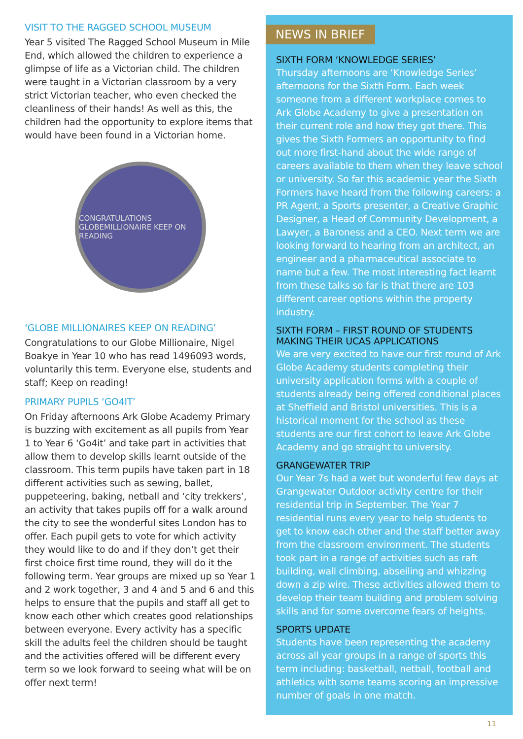VISIT TO THE RAGGED SCHOOL MUSEUM
Year 5 visited The Ragged School Museum in Mile End, which allowed the children to experience a glimpse of life as a Victorian child. The children were taught in a Victorian classroom by a very strict Victorian teacher, who even checked the cleanliness of their hands! As well as this, the children had the opportunity to explore items that would have been found in a Victorian home.
CONGRATULATIONS GLOBEMILLIONAIRE KEEP ON READING
‘GLOBE MILLIONAIRES KEEP ON READING’
Congratulations to our Globe Millionaire, Nigel Boakye in Year 10 who has read 1496093 words, voluntarily this term. Everyone else, students and staff; Keep on reading!
PRIMARY PUPILS ‘GO4IT’
On Friday afternoons Ark Globe Academy Primary is buzzing with excitement as all pupils from Year 1 to Year 6 ‘Go4it’ and take part in activities that allow them to develop skills learnt outside of the classroom. This term pupils have taken part in 18 different activities such as sewing, ballet, puppeteering, baking, netball and ‘city trekkers’, an activity that takes pupils off for a walk around the city to see the wonderful sites London has to offer. Each pupil gets to vote for which activity they would like to do and if they don’t get their first choice first time round, they will do it the following term. Year groups are mixed up so Year 1 and 2 work together, 3 and 4 and 5 and 6 and this helps to ensure that the pupils and staff all get to know each other which creates good relationships between everyone. Every activity has a specific skill the adults feel the children should be taught and the activities offered will be different every term so we look forward to seeing what will be on offer next term!
NEWS IN BRIEF
SIXTH FORM ‘KNOWLEDGE SERIES’
Thursday afternoons are ‘Knowledge Series’ afternoons for the Sixth Form. Each week someone from a different workplace comes to Ark Globe Academy to give a presentation on their current role and how they got there. This gives the Sixth Formers an opportunity to find out more first-hand about the wide range of careers available to them when they leave school or university. So far this academic year the Sixth Formers have heard from the following careers: a PR Agent, a Sports presenter, a Creative Graphic Designer, a Head of Community Development, a Lawyer, a Baroness and a CEO. Next term we are looking forward to hearing from an architect, an engineer and a pharmaceutical associate to name but a few. The most interesting fact learnt from these talks so far is that there are 103 different career options within the property industry.
SIXTH FORM – FIRST ROUND OF STUDENTS MAKING THEIR UCAS APPLICATIONS
We are very excited to have our first round of Ark Globe Academy students completing their university application forms with a couple of students already being offered conditional places at Sheffield and Bristol universities. This is a historical moment for the school as these students are our first cohort to leave Ark Globe Academy and go straight to university.
GRANGEWATER TRIP
Our Year 7s had a wet but wonderful few days at Grangewater Outdoor activity centre for their residential trip in September. The Year 7 residential runs every year to help students to get to know each other and the staff better away from the classroom environment. The students took part in a range of activities such as raft building, wall climbing, abseiling and whizzing down a zip wire. These activities allowed them to develop their team building and problem solving skills and for some overcome fears of heights.
SPORTS UPDATE
Students have been representing the academy across all year groups in a range of sports this term including: basketball, netball, football and athletics with some teams scoring an impressive number of goals in one match.
11